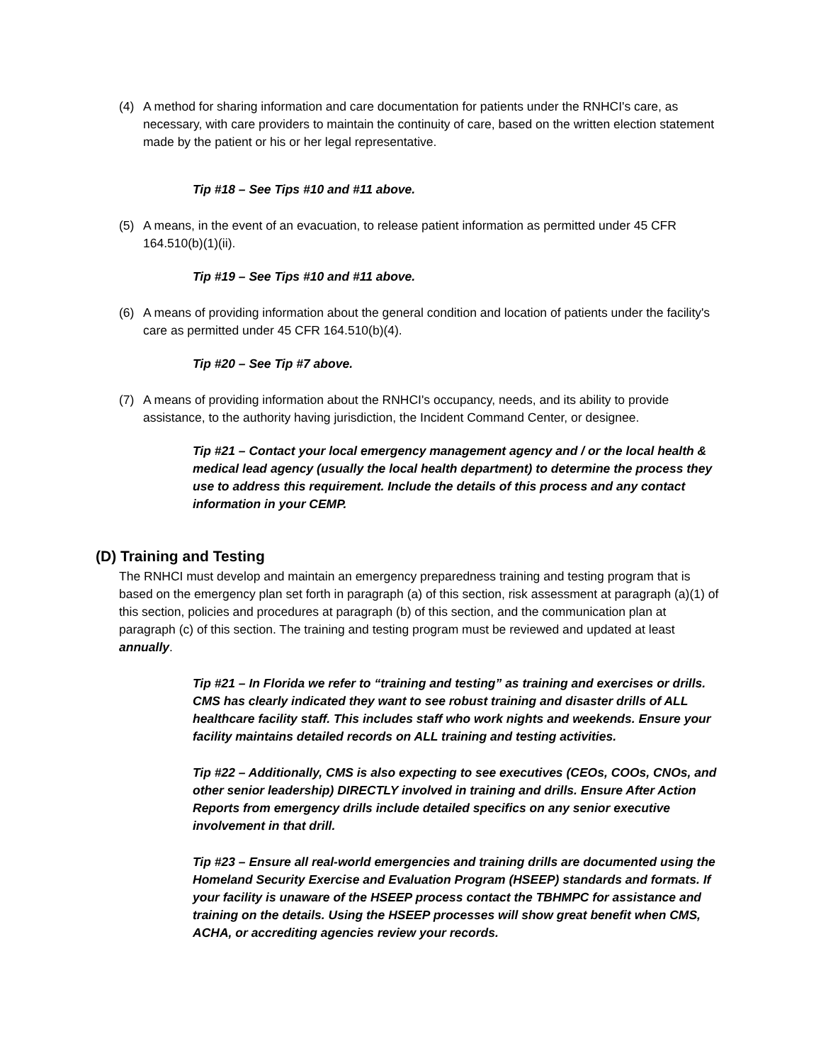(4) A method for sharing information and care documentation for patients under the RNHCI's care, as necessary, with care providers to maintain the continuity of care, based on the written election statement made by the patient or his or her legal representative.
Tip #18 – See Tips #10 and #11 above.
(5) A means, in the event of an evacuation, to release patient information as permitted under 45 CFR 164.510(b)(1)(ii).
Tip #19 – See Tips #10 and #11 above.
(6) A means of providing information about the general condition and location of patients under the facility's care as permitted under 45 CFR 164.510(b)(4).
Tip #20 – See Tip #7 above.
(7) A means of providing information about the RNHCI's occupancy, needs, and its ability to provide assistance, to the authority having jurisdiction, the Incident Command Center, or designee.
Tip #21 – Contact your local emergency management agency and / or the local health & medical lead agency (usually the local health department) to determine the process they use to address this requirement. Include the details of this process and any contact information in your CEMP.
(D) Training and Testing
The RNHCI must develop and maintain an emergency preparedness training and testing program that is based on the emergency plan set forth in paragraph (a) of this section, risk assessment at paragraph (a)(1) of this section, policies and procedures at paragraph (b) of this section, and the communication plan at paragraph (c) of this section. The training and testing program must be reviewed and updated at least annually.
Tip #21 – In Florida we refer to “training and testing” as training and exercises or drills. CMS has clearly indicated they want to see robust training and disaster drills of ALL healthcare facility staff. This includes staff who work nights and weekends. Ensure your facility maintains detailed records on ALL training and testing activities.
Tip #22 – Additionally, CMS is also expecting to see executives (CEOs, COOs, CNOs, and other senior leadership) DIRECTLY involved in training and drills. Ensure After Action Reports from emergency drills include detailed specifics on any senior executive involvement in that drill.
Tip #23 – Ensure all real-world emergencies and training drills are documented using the Homeland Security Exercise and Evaluation Program (HSEEP) standards and formats. If your facility is unaware of the HSEEP process contact the TBHMPC for assistance and training on the details. Using the HSEEP processes will show great benefit when CMS, ACHA, or accrediting agencies review your records.